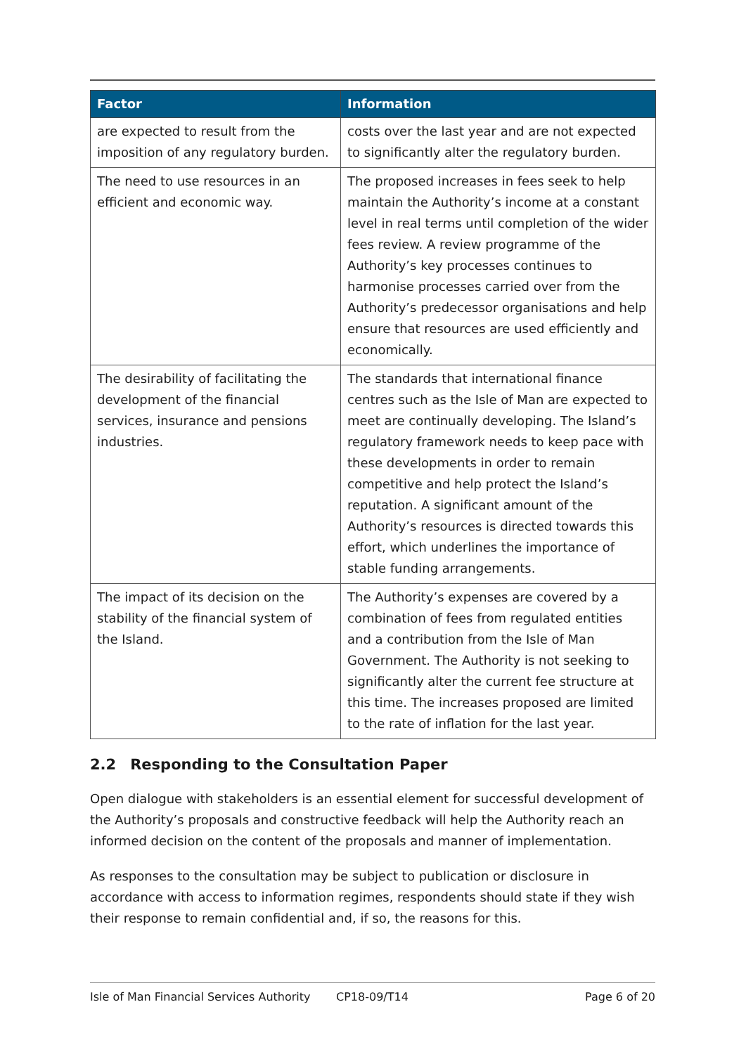| Factor | Information |
| --- | --- |
| are expected to result from the imposition of any regulatory burden. | costs over the last year and are not expected to significantly alter the regulatory burden. |
| The need to use resources in an efficient and economic way. | The proposed increases in fees seek to help maintain the Authority’s income at a constant level in real terms until completion of the wider fees review. A review programme of the Authority’s key processes continues to harmonise processes carried over from the Authority’s predecessor organisations and help ensure that resources are used efficiently and economically. |
| The desirability of facilitating the development of the financial services, insurance and pensions industries. | The standards that international finance centres such as the Isle of Man are expected to meet are continually developing. The Island’s regulatory framework needs to keep pace with these developments in order to remain competitive and help protect the Island’s reputation. A significant amount of the Authority’s resources is directed towards this effort, which underlines the importance of stable funding arrangements. |
| The impact of its decision on the stability of the financial system of the Island. | The Authority’s expenses are covered by a combination of fees from regulated entities and a contribution from the Isle of Man Government. The Authority is not seeking to significantly alter the current fee structure at this time. The increases proposed are limited to the rate of inflation for the last year. |
2.2 Responding to the Consultation Paper
Open dialogue with stakeholders is an essential element for successful development of the Authority’s proposals and constructive feedback will help the Authority reach an informed decision on the content of the proposals and manner of implementation.
As responses to the consultation may be subject to publication or disclosure in accordance with access to information regimes, respondents should state if they wish their response to remain confidential and, if so, the reasons for this.
Isle of Man Financial Services Authority CP18-09/T14 Page 6 of 20